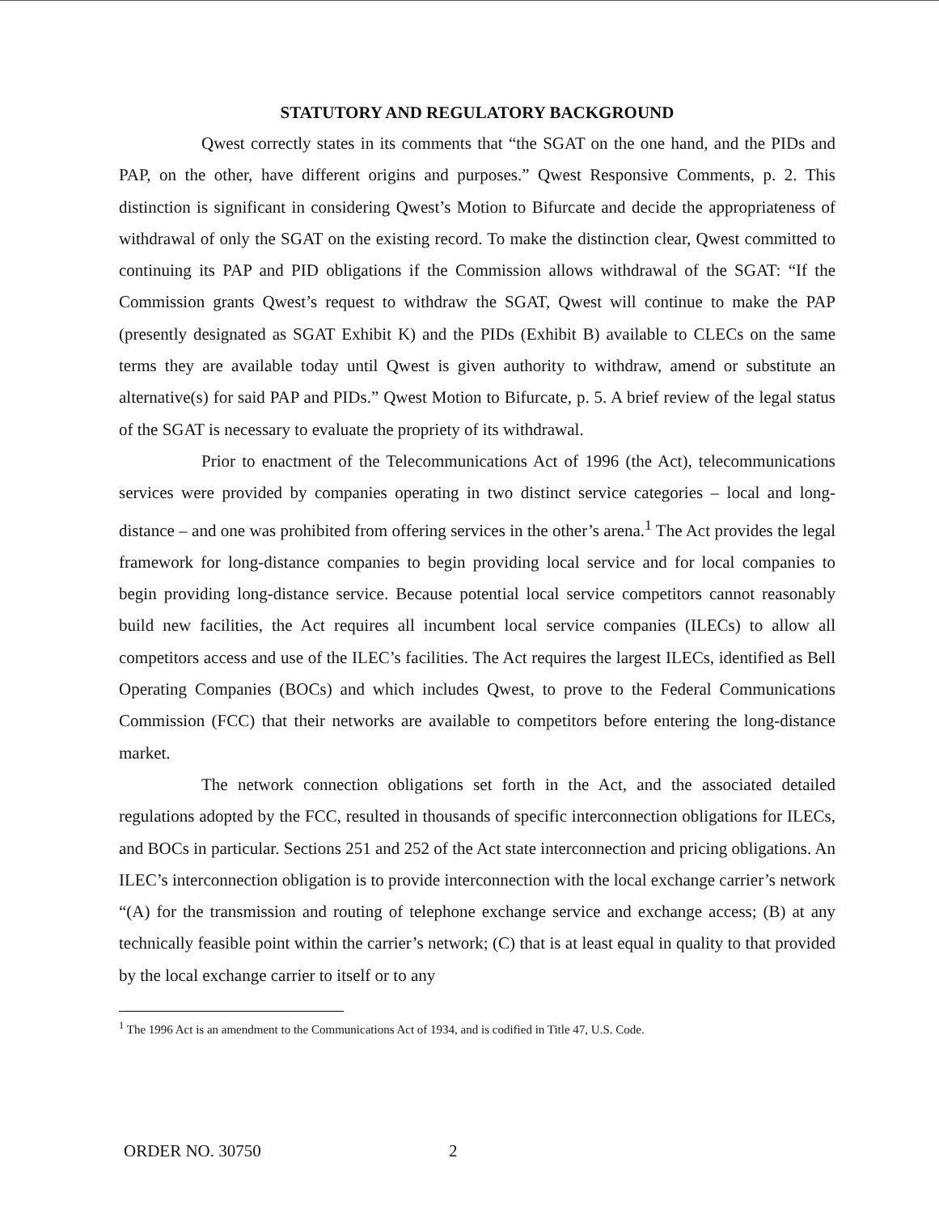STATUTORY AND REGULATORY BACKGROUND
Qwest correctly states in its comments that “the SGAT on the one hand, and the PIDs and PAP, on the other, have different origins and purposes.” Qwest Responsive Comments, p. 2. This distinction is significant in considering Qwest’s Motion to Bifurcate and decide the appropriateness of withdrawal of only the SGAT on the existing record. To make the distinction clear, Qwest committed to continuing its PAP and PID obligations if the Commission allows withdrawal of the SGAT: “If the Commission grants Qwest’s request to withdraw the SGAT, Qwest will continue to make the PAP (presently designated as SGAT Exhibit K) and the PIDs (Exhibit B) available to CLECs on the same terms they are available today until Qwest is given authority to withdraw, amend or substitute an alternative(s) for said PAP and PIDs.” Qwest Motion to Bifurcate, p. 5. A brief review of the legal status of the SGAT is necessary to evaluate the propriety of its withdrawal.
Prior to enactment of the Telecommunications Act of 1996 (the Act), telecommunications services were provided by companies operating in two distinct service categories – local and long-distance – and one was prohibited from offering services in the other’s arena.<sup>1</sup> The Act provides the legal framework for long-distance companies to begin providing local service and for local companies to begin providing long-distance service. Because potential local service competitors cannot reasonably build new facilities, the Act requires all incumbent local service companies (ILECs) to allow all competitors access and use of the ILEC’s facilities. The Act requires the largest ILECs, identified as Bell Operating Companies (BOCs) and which includes Qwest, to prove to the Federal Communications Commission (FCC) that their networks are available to competitors before entering the long-distance market.
The network connection obligations set forth in the Act, and the associated detailed regulations adopted by the FCC, resulted in thousands of specific interconnection obligations for ILECs, and BOCs in particular. Sections 251 and 252 of the Act state interconnection and pricing obligations. An ILEC’s interconnection obligation is to provide interconnection with the local exchange carrier’s network “(A) for the transmission and routing of telephone exchange service and exchange access; (B) at any technically feasible point within the carrier’s network; (C) that is at least equal in quality to that provided by the local exchange carrier to itself or to any
<sup>1</sup> The 1996 Act is an amendment to the Communications Act of 1934, and is codified in Title 47, U.S. Code.
ORDER NO. 30750 2